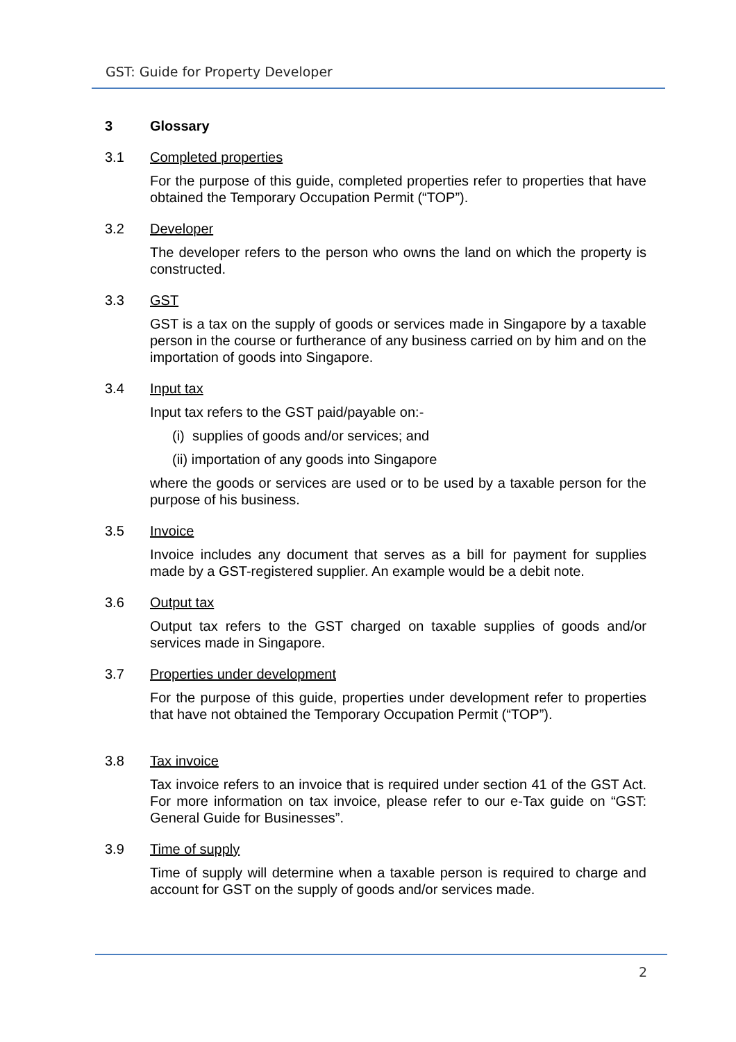GST: Guide for Property Developer
3 Glossary
3.1 Completed properties
For the purpose of this guide, completed properties refer to properties that have obtained the Temporary Occupation Permit (“TOP”).
3.2 Developer
The developer refers to the person who owns the land on which the property is constructed.
3.3 GST
GST is a tax on the supply of goods or services made in Singapore by a taxable person in the course or furtherance of any business carried on by him and on the importation of goods into Singapore.
3.4 Input tax
Input tax refers to the GST paid/payable on:-
(i) supplies of goods and/or services; and
(ii) importation of any goods into Singapore
where the goods or services are used or to be used by a taxable person for the purpose of his business.
3.5 Invoice
Invoice includes any document that serves as a bill for payment for supplies made by a GST-registered supplier. An example would be a debit note.
3.6 Output tax
Output tax refers to the GST charged on taxable supplies of goods and/or services made in Singapore.
3.7 Properties under development
For the purpose of this guide, properties under development refer to properties that have not obtained the Temporary Occupation Permit (“TOP”).
3.8 Tax invoice
Tax invoice refers to an invoice that is required under section 41 of the GST Act. For more information on tax invoice, please refer to our e-Tax guide on “GST: General Guide for Businesses”.
3.9 Time of supply
Time of supply will determine when a taxable person is required to charge and account for GST on the supply of goods and/or services made.
2